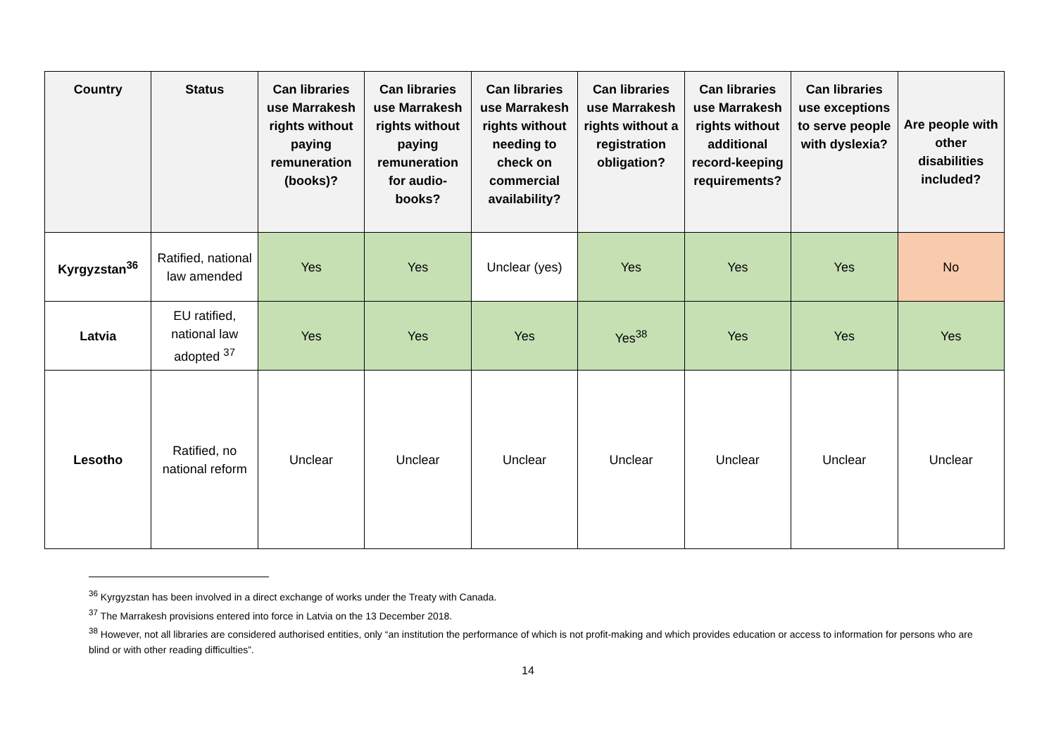| Country | Status | Can libraries use Marrakesh rights without paying remuneration (books)? | Can libraries use Marrakesh rights without paying remuneration for audio-books? | Can libraries use Marrakesh rights without needing to check on commercial availability? | Can libraries use Marrakesh rights without a registration obligation? | Can libraries use Marrakesh rights without additional record-keeping requirements? | Can libraries use exceptions to serve people with dyslexia? | Are people with other disabilities included? |
| --- | --- | --- | --- | --- | --- | --- | --- | --- |
| Kyrgyzstan<sup>36</sup> | Ratified, national law amended | Yes | Yes | Unclear (yes) | Yes | Yes | Yes | No |
| Latvia | EU ratified, national law adopted <sup>37</sup> | Yes | Yes | Yes | Yes<sup>38</sup> | Yes | Yes | Yes |
| Lesotho | Ratified, no national reform | Unclear | Unclear | Unclear | Unclear | Unclear | Unclear | Unclear |
<sup>36</sup> Kyrgyzstan has been involved in a direct exchange of works under the Treaty with Canada.
<sup>37</sup> The Marrakesh provisions entered into force in Latvia on the 13 December 2018.
<sup>38</sup> However, not all libraries are considered authorised entities, only “an institution the performance of which is not profit-making and which provides education or access to information for persons who are blind or with other reading difficulties”.
14